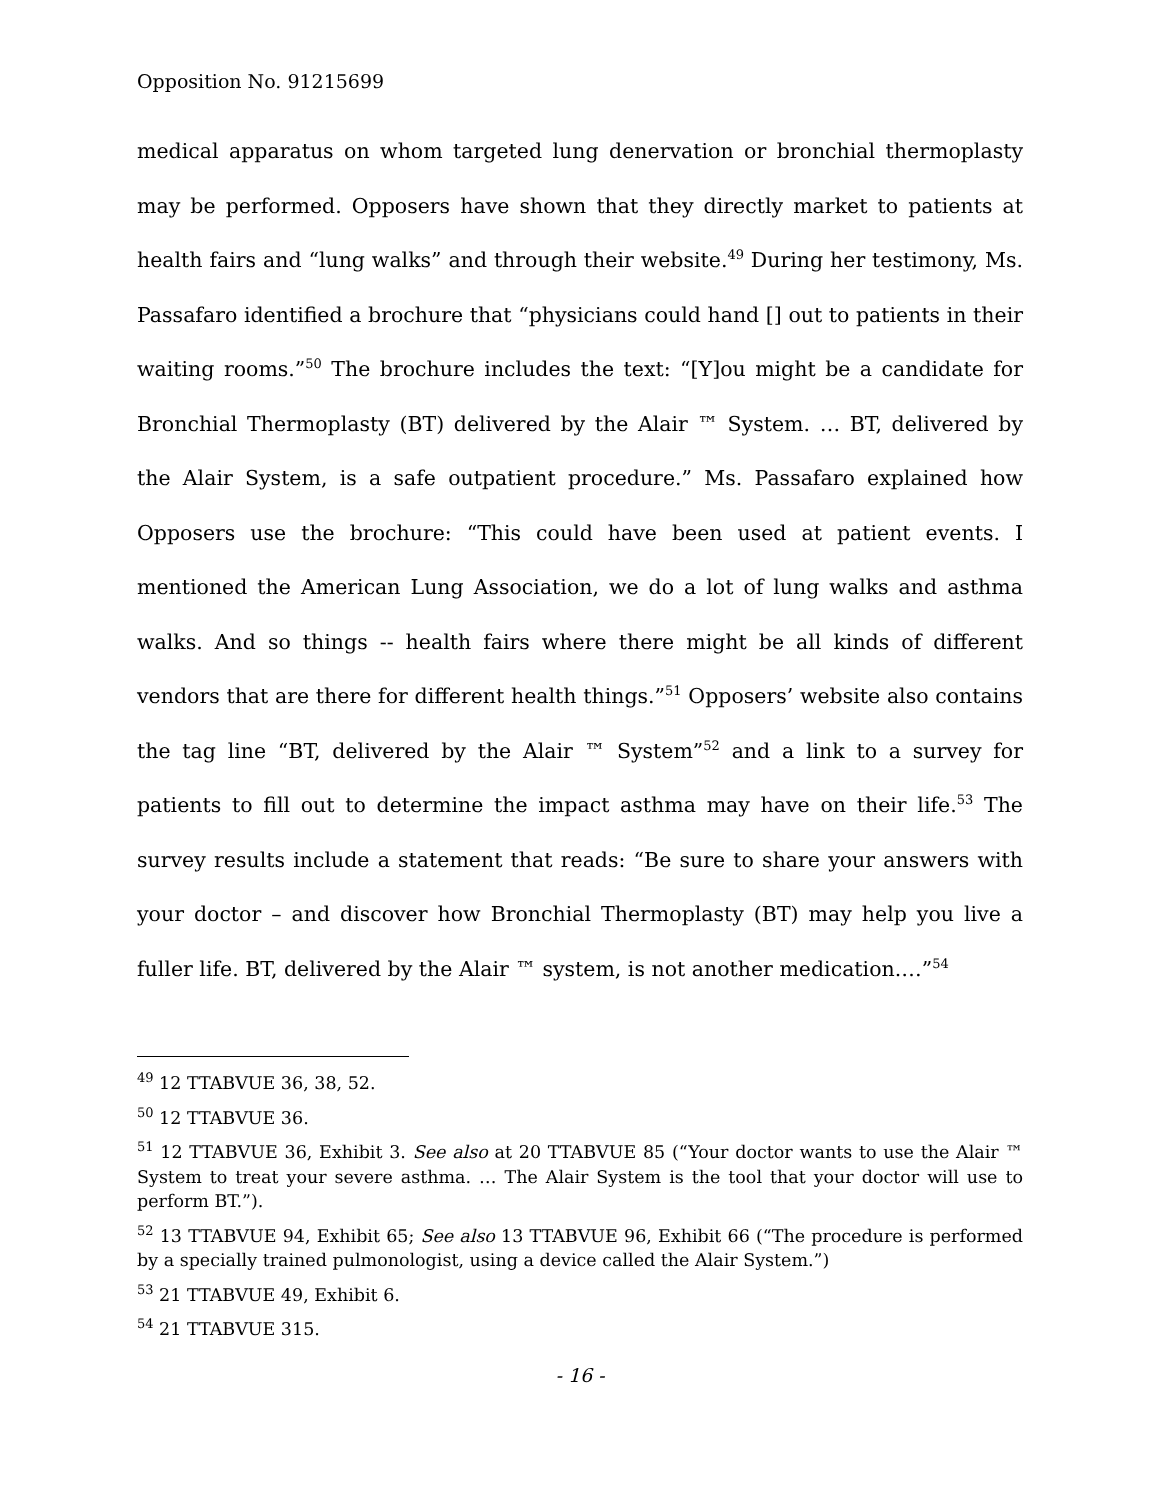Opposition No. 91215699
medical apparatus on whom targeted lung denervation or bronchial thermoplasty may be performed. Opposers have shown that they directly market to patients at health fairs and “lung walks” and through their website.<sup>49</sup> During her testimony, Ms. Passafaro identified a brochure that “physicians could hand [] out to patients in their waiting rooms.”<sup>50</sup> The brochure includes the text: “[Y]ou might be a candidate for Bronchial Thermoplasty (BT) delivered by the Alair ™ System. … BT, delivered by the Alair System, is a safe outpatient procedure.” Ms. Passafaro explained how Opposers use the brochure: “This could have been used at patient events. I mentioned the American Lung Association, we do a lot of lung walks and asthma walks. And so things -- health fairs where there might be all kinds of different vendors that are there for different health things.”<sup>51</sup> Opposers’ website also contains the tag line “BT, delivered by the Alair ™ System”<sup>52</sup> and a link to a survey for patients to fill out to determine the impact asthma may have on their life.<sup>53</sup> The survey results include a statement that reads: “Be sure to share your answers with your doctor – and discover how Bronchial Thermoplasty (BT) may help you live a fuller life. BT, delivered by the Alair ™ system, is not another medication.…”<sup>54</sup>
<sup>49</sup> 12 TTABVUE 36, 38, 52.
<sup>50</sup> 12 TTABVUE 36.
<sup>51</sup> 12 TTABVUE 36, Exhibit 3. See also at 20 TTABVUE 85 (“Your doctor wants to use the Alair ™ System to treat your severe asthma. … The Alair System is the tool that your doctor will use to perform BT.”).
<sup>52</sup> 13 TTABVUE 94, Exhibit 65; See also 13 TTABVUE 96, Exhibit 66 (“The procedure is performed by a specially trained pulmonologist, using a device called the Alair System.”)
<sup>53</sup> 21 TTABVUE 49, Exhibit 6.
<sup>54</sup> 21 TTABVUE 315.
- 16 -